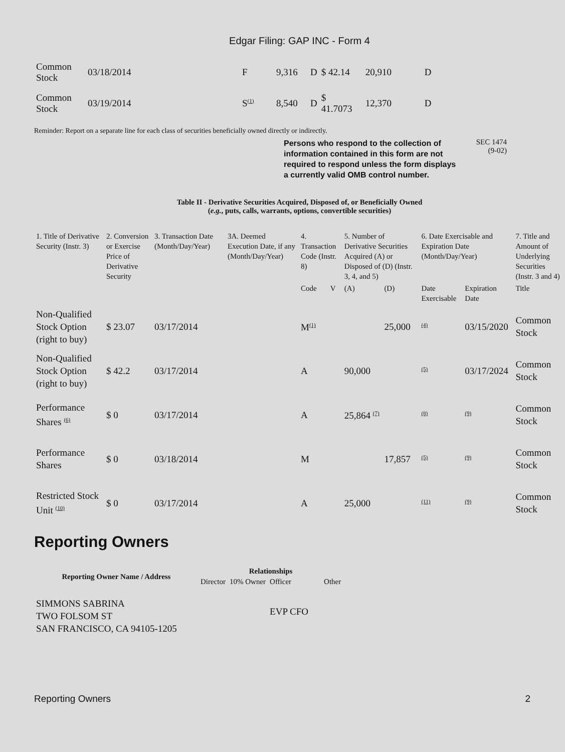Edgar Filing: GAP INC - Form 4
| Common Stock | 03/18/2014 | F | 9,316 | D | $ 42.14 | 20,910 | D |
| Common Stock | 03/19/2014 | S<sup>(1)</sup> | 8,540 | D | $ 41.7073 | 12,370 | D |
Reminder: Report on a separate line for each class of securities beneficially owned directly or indirectly.
Persons who respond to the collection of information contained in this form are not required to respond unless the form displays a currently valid OMB control number. SEC 1474
(9-02)
Table II - Derivative Securities Acquired, Disposed of, or Beneficially Owned
(e.g., puts, calls, warrants, options, convertible securities)
| 1. Title of Derivative Security (Instr. 3) | 2. Conversion or Exercise Price of Derivative Security | 3. Transaction Date (Month/Day/Year) | 3A. Deemed Execution Date, if any (Month/Day/Year) | 4. Transaction Code (Instr. 8) | | 5. Number of Derivative Securities Acquired (A) or Disposed of (D) (Instr. 3, 4, and 5) | | 6. Date Exercisable and Expiration Date (Month/Day/Year) | | 7. Title and Amount of Underlying Securities (Instr. 3 and 4) |
| --- | --- | --- | --- | --- | --- | --- | --- | --- | --- | --- |
| | | | | Code | V | (A) | (D) | Date Exercisable | Expiration Date | Title |
| Non-Qualified Stock Option (right to buy) | $ 23.07 | 03/17/2014 | | M<sup>(1)</sup> | | | 25,000 | <sup>(4)</sup> | 03/15/2020 | Common Stock |
| Non-Qualified Stock Option (right to buy) | $ 42.2 | 03/17/2014 | | A | | 90,000 | | <sup>(5)</sup> | 03/17/2024 | Common Stock |
| Performance Shares <sup>(6)</sup> | $ 0 | 03/17/2014 | | A | | 25,864 <sup>(7)</sup> | | <sup>(8)</sup> | <sup>(9)</sup> | Common Stock |
| Performance Shares | $ 0 | 03/18/2014 | | M | | | 17,857 | <sup>(5)</sup> | <sup>(9)</sup> | Common Stock |
| Restricted Stock Unit <sup>(10)</sup> | $ 0 | 03/17/2014 | | A | | 25,000 | | <sup>(11)</sup> | <sup>(9)</sup> | Common Stock |
Reporting Owners
| Reporting Owner Name / Address | Relationships | | | |
| --- | --- | --- | --- | --- |
| | Director | 10% Owner | Officer | Other |
| SIMMONS SABRINA TWO FOLSOM ST SAN FRANCISCO, CA 94105-1205 | | | EVP CFO | |
Reporting Owners 2